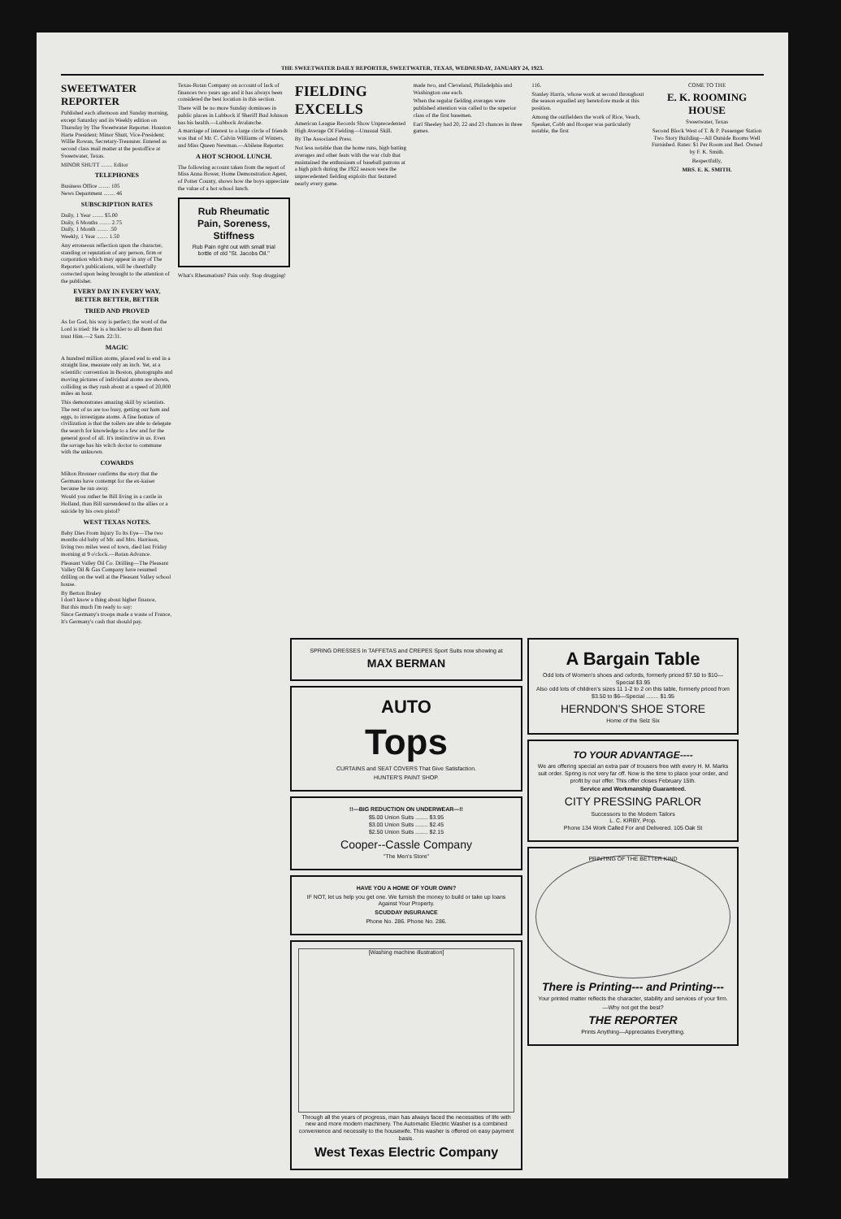THE SWEETWATER DAILY REPORTER, SWEETWATER, TEXAS, WEDNESDAY, JANUARY 24, 1923.
SWEETWATER REPORTER
Published each afternoon and Sunday morning, except Saturday and its Weekly edition on Thursday by The Sweetwater Reporter. Houston Harte President; Minor Shutt, Vice-President; Willie Rowan, Secretary-Treasurer. Entered as second class mail matter at the postoffice at Sweetwater, Texas.
MINOR SHUTT ........ Editor
TELEPHONES
Business Office ........ 105
News Department ........ 46
SUBSCRIPTION RATES
Daily, 1 Year ........ $5.00
Daily, 6 Months ........ 2.75
Daily, 1 Month ........ .50
Weekly, 1 Year ........ 1.50
Any erroneous reflection upon the character, standing or reputation of any person, firm or corporation which may appear in any of The Reporter's publications, will be cheerfully corrected upon being brought to the attention of the publisher.
EVERY DAY IN EVERY WAY, BETTER BETTER, BETTER
TRIED AND PROVED
As for God, his way is perfect; the word of the Lord is tried: He is a buckler to all them that trust Him.—2 Sam. 22:31.
MAGIC
A hundred million atoms, placed end to end in a straight line, measure only an inch. Yet, at a scientific convention in Boston, photographs and moving pictures of individual atoms are shown, colliding as they rush about at a speed of 20,000 miles an hour.
This demonstrates amazing skill by scientists. The rest of us are too busy, getting our ham and eggs, to investigate atoms. A fine feature of civilization is that the toilers are able to delegate the search for knowledge to a few and for the general good of all. It's instinctive in us. Even the savage has his witch doctor to commune with the unknown.
COWARDS
Milton Bronner confirms the story that the Germans have contempt for the ex-kaiser because he ran away.
Would you rather be Bill living in a castle in Holland, than Bill surrendered to the allies or a suicide by his own pistol?
WEST TEXAS NOTES.
Baby Dies From Injury To Its Eye—The two months old baby of Mr. and Mrs. Harrison, living two miles west of town, died last Friday morning at 9 o'clock.—Rotan Advance.
Pleasant Valley Oil Co. Drilling—The Pleasant Valley Oil & Gas Company have resumed drilling on the well at the Pleasant Valley school house.
By Berton Braley
I don't know a thing about higher finance,
But this much I'm ready to say:
Since Germany's troops made a waste of France,
It's Germany's cash that should pay.
Texas-Rotan Company on account of lack of finances two years ago and it has always been considered the best location in this section.
There will be no more Sunday dominoes in public places in Lubbock if Sheriff Bud Johnson has his health.—Lubbock Avalanche.
A marriage of interest to a large circle of friends was that of Mr. C. Calvin Williams of Winters, and Miss Queen Newman.—Abilene Reporter.
A HOT SCHOOL LUNCH.
The following account taken from the report of Miss Anna Bower, Home Demonstration Agent, of Potter County, shows how the boys appreciate the value of a hot school lunch.
Rub Rheumatic Pain, Soreness, Stiffness
Rub Pain right out with small trial bottle of old "St. Jacobs Oil."
What's Rheumatism? Pain only. Stop drugging!
FIELDING EXCELLS
American League Records Show Unprecedented High Average Of Fielding—Unusual Skill.
By The Associated Press.
Not less notable than the home runs, high batting averages and other feats with the war club that maintained the enthusiasm of baseball patrons at a high pitch during the 1922 season were the unprecedented fielding exploits that featured nearly every game.
made two, and Cleveland, Philadelphia and Washington one each.
When the regular fielding averages were published attention was called to the superior class of the first basemen.
Earl Sheeley had 20, 22 and 23 chances in three games.
116.
Stanley Harris, whose work at second throughout the season equalled any heretofore made at this position.
Among the outfielders the work of Rice, Veach, Speaker, Cobb and Hooper was particularly notable, the first
COME TO THE
E. K. ROOMING HOUSE
Sweetwater, Texas
Second Block West of T. & P. Passenger Station Two Story Building—All Outside Rooms Well Furnished. Rates: $1 Per Room and Bed. Owned by F. K. Smith.
Respectfully,
MRS. E. K. SMITH.
SPRING DRESSES In TAFFETAS and CREPES Sport Suits now showing at
MAX BERMAN
AUTO
Tops
CURTAINS and SEAT COVERS That Give Satisfaction.
HUNTER'S PAINT SHOP.
!!—BIG REDUCTION ON UNDERWEAR—!!
$5.00 Union Suits ........ $3.95
$3.00 Union Suits ........ $2.45
$2.50 Union Suits ........ $2.15
Cooper--Cassle Company
"The Men's Store"
HAVE YOU A HOME OF YOUR OWN?
IF NOT, let us help you get one. We furnish the money to build or take up loans Against Your Property.
SCUDDAY INSURANCE
Phone No. 286. Phone No. 286.
[Washing machine illustration]
Through all the years of progress, man has always faced the necessities of life with new and more modern machinery. The Automatic Electric Washer is a combined convenience and necessity to the housewife. This washer is offered on easy payment basis.
West Texas Electric Company
A Bargain Table
Odd lots of Women's shoes and oxfords, formerly priced $7.50 to $10—Special $3.95
Also odd lots of children's sizes 11 1-2 to 2 on this table, formerly priced from $3.50 to $6—Special ........ $1.95
HERNDON'S SHOE STORE
Home of the Selz Six
TO YOUR ADVANTAGE----
We are offering special an extra pair of trousers free with every H. M. Marks suit order. Spring is not very far off. Now is the time to place your order, and profit by our offer. This offer closes February 15th.
Service and Workmanship Guaranteed.
CITY PRESSING PARLOR
Successors to the Modern Tailors
L. C. KIRBY, Prop.
Phone 134 Work Called For and Delivered. 105 Oak St
PRINTING OF THE BETTER KIND
There is Printing--- and Printing---
Your printed matter reflects the character, stability and services of your firm.
—Why not get the best?
THE REPORTER
Prints Anything—Appreciates Everything.